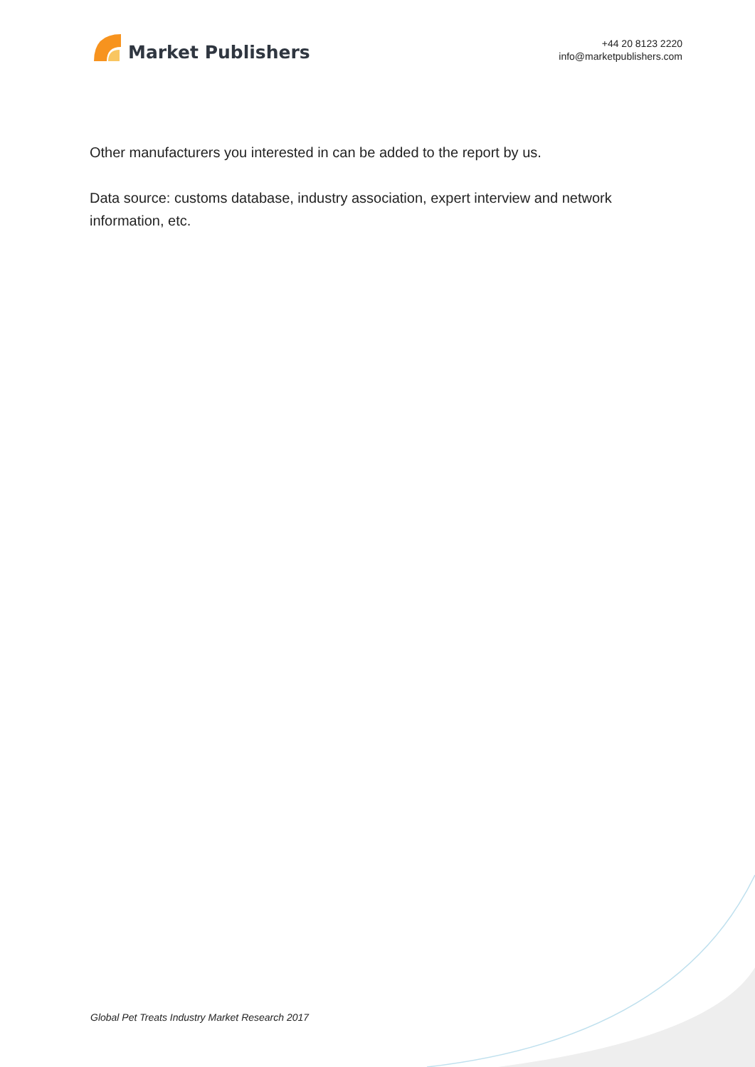Market Publishers
+44 20 8123 2220
info@marketpublishers.com
Other manufacturers you interested in can be added to the report by us.
Data source: customs database, industry association, expert interview and network information, etc.
Global Pet Treats Industry Market Research 2017